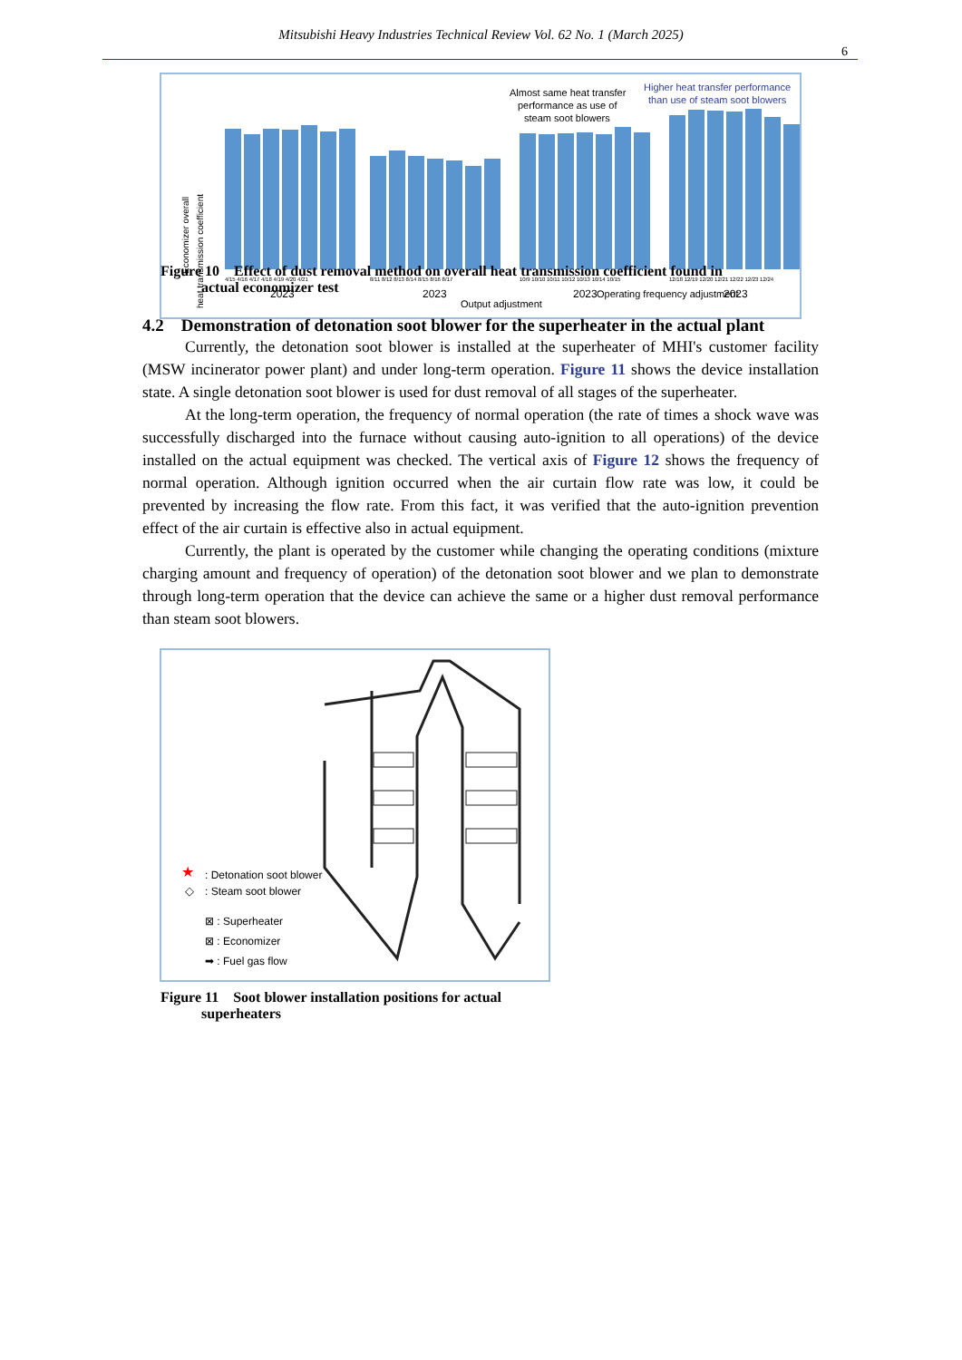Mitsubishi Heavy Industries Technical Review Vol. 62 No. 1 (March 2025)
6
Economizer overall
heat transmission coefficient
4/15 4/16 4/17 4/18 4/19 4/20 4/21
8/11 8/12 8/13 8/14 8/15 8/16 8/17
10/9 10/10 10/11 10/12 10/13 10/14 10/15
12/18 12/19 12/20 12/21 12/22 12/23 12/24
2023
2023
Output adjustment
2023
Operating frequency adjustment
2023
Almost same heat transfer
performance as use of
steam soot blowers
Higher heat transfer performance
than use of steam soot blowers
Figure 10 Effect of dust removal method on overall heat transmission coefficient found in
actual economizer test
4.2 Demonstration of detonation soot blower for the superheater in the actual plant
Currently, the detonation soot blower is installed at the superheater of MHI's customer facility (MSW incinerator power plant) and under long-term operation. Figure 11 shows the device installation state. A single detonation soot blower is used for dust removal of all stages of the superheater.
At the long-term operation, the frequency of normal operation (the rate of times a shock wave was successfully discharged into the furnace without causing auto-ignition to all operations) of the device installed on the actual equipment was checked. The vertical axis of Figure 12 shows the frequency of normal operation. Although ignition occurred when the air curtain flow rate was low, it could be prevented by increasing the flow rate. From this fact, it was verified that the auto-ignition prevention effect of the air curtain is effective also in actual equipment.
Currently, the plant is operated by the customer while changing the operating conditions (mixture charging amount and frequency of operation) of the detonation soot blower and we plan to demonstrate through long-term operation that the device can achieve the same or a higher dust removal performance than steam soot blowers.
★
: Detonation soot blower
◇
: Steam soot blower
⊠ : Superheater
⊠ : Economizer
➡ : Fuel gas flow
Figure 11 Soot blower installation positions for actual
superheaters